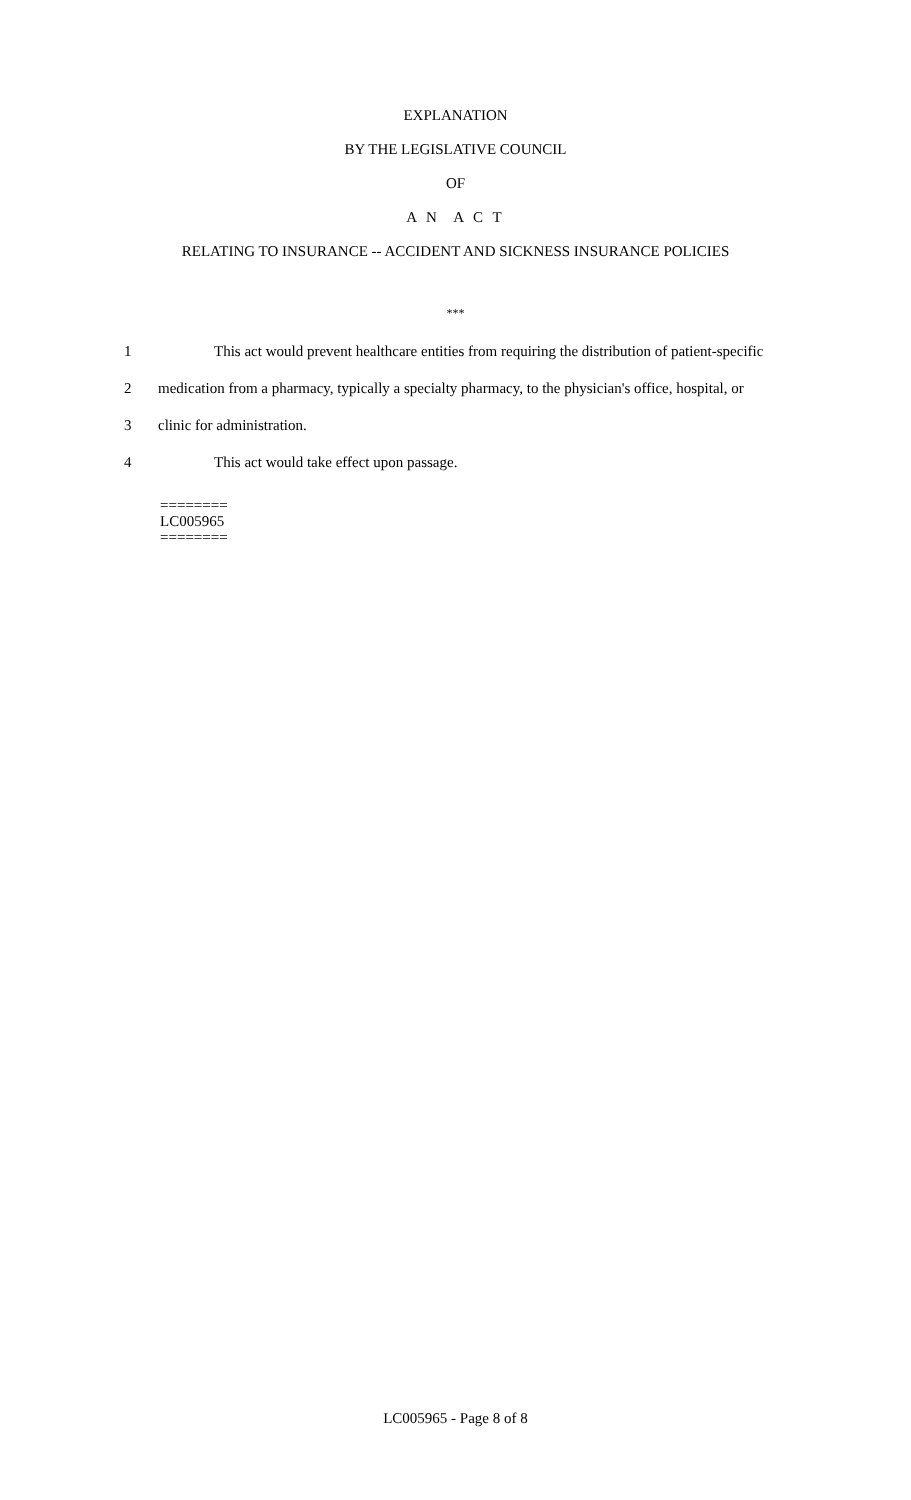EXPLANATION
BY THE LEGISLATIVE COUNCIL
OF
A N A C T
RELATING TO INSURANCE -- ACCIDENT AND SICKNESS INSURANCE POLICIES
***
1 This act would prevent healthcare entities from requiring the distribution of patient-specific
2 medication from a pharmacy, typically a specialty pharmacy, to the physician's office, hospital, or
3 clinic for administration.
4 This act would take effect upon passage.
========
LC005965
========
LC005965 - Page 8 of 8